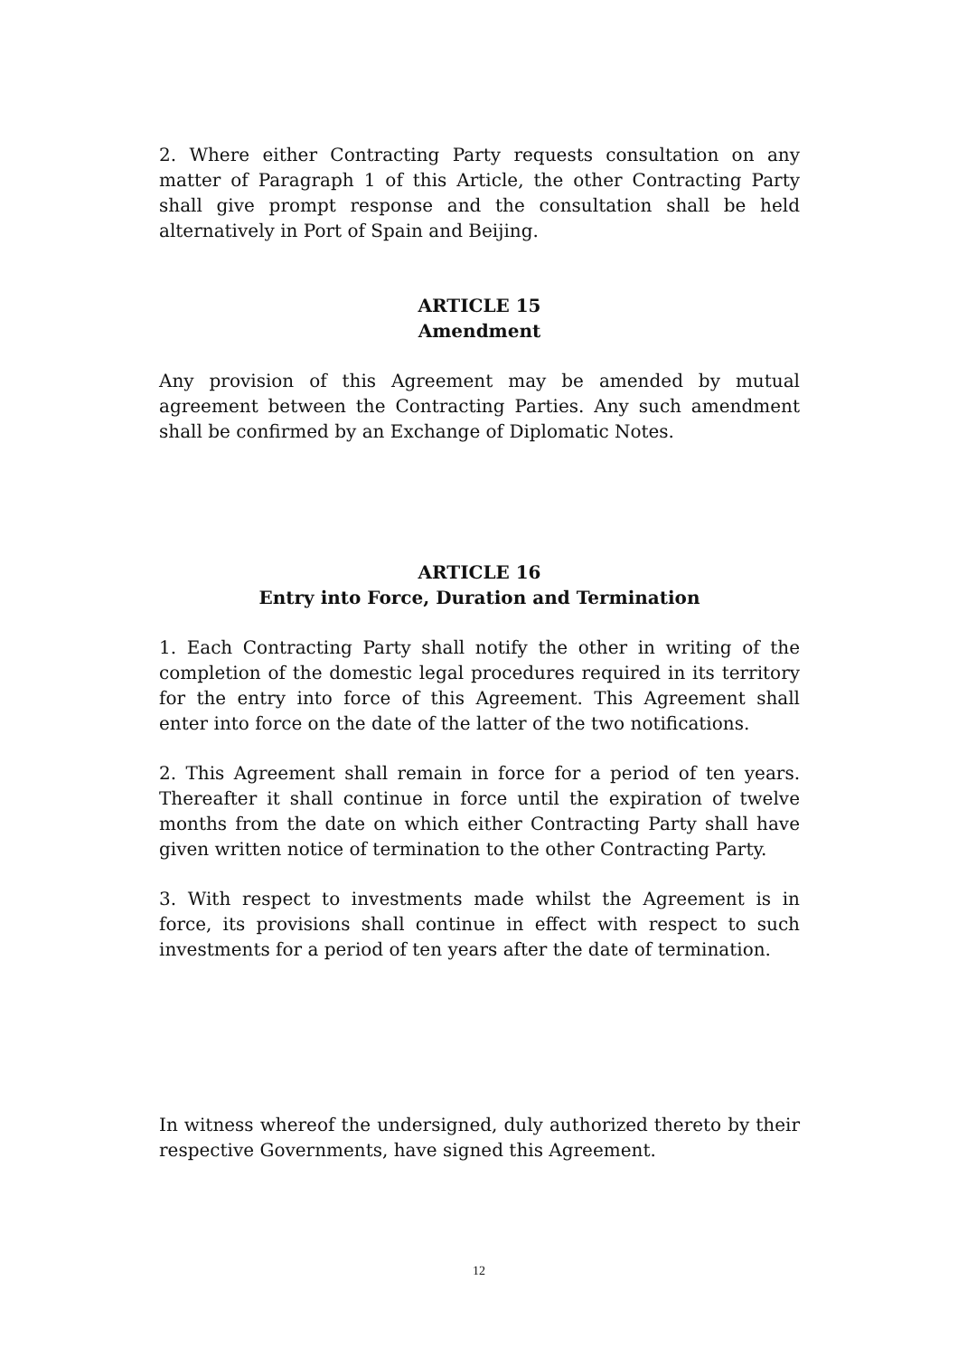2. Where either Contracting Party requests consultation on any matter of Paragraph 1 of this Article, the other Contracting Party shall give prompt response and the consultation shall be held alternatively in Port of Spain and Beijing.
ARTICLE 15
Amendment
Any provision of this Agreement may be amended by mutual agreement between the Contracting Parties. Any such amendment shall be confirmed by an Exchange of Diplomatic Notes.
ARTICLE 16
Entry into Force, Duration and Termination
1. Each Contracting Party shall notify the other in writing of the completion of the domestic legal procedures required in its territory for the entry into force of this Agreement. This Agreement shall enter into force on the date of the latter of the two notifications.
2. This Agreement shall remain in force for a period of ten years. Thereafter it shall continue in force until the expiration of twelve months from the date on which either Contracting Party shall have given written notice of termination to the other Contracting Party.
3. With respect to investments made whilst the Agreement is in force, its provisions shall continue in effect with respect to such investments for a period of ten years after the date of termination.
In witness whereof the undersigned, duly authorized thereto by their respective Governments, have signed this Agreement.
12